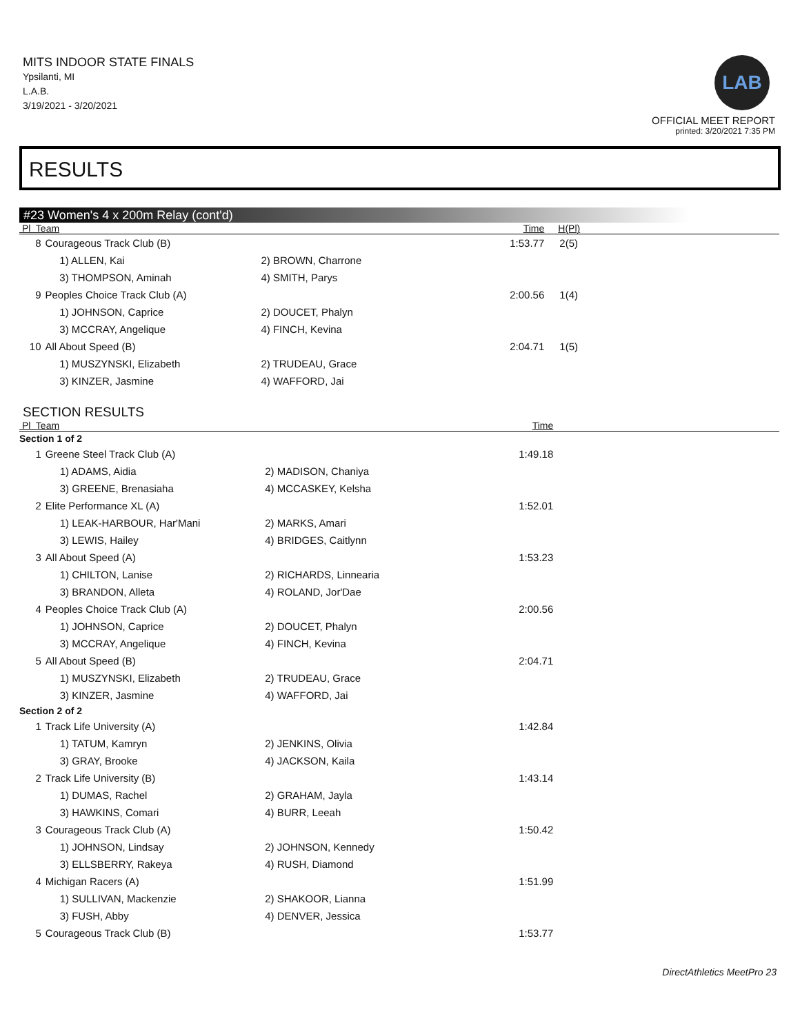MITS INDOOR STATE FINALS
Ypsilanti, MI
L.A.B.
3/19/2021 - 3/20/2021
LAB
OFFICIAL MEET REPORT
printed: 3/20/2021 7:35 PM
RESULTS
#23 Women's 4 x 200m Relay (cont'd)
| Pl Team | | | Time | H(Pl) |
| --- | --- | --- | --- | --- |
| 8 | Courageous Track Club (B) | | 1:53.77 | 2(5) |
| | 1) ALLEN, Kai | 2) BROWN, Charrone | | |
| | 3) THOMPSON, Aminah | 4) SMITH, Parys | | |
| 9 | Peoples Choice Track Club (A) | | 2:00.56 | 1(4) |
| | 1) JOHNSON, Caprice | 2) DOUCET, Phalyn | | |
| | 3) MCCRAY, Angelique | 4) FINCH, Kevina | | |
| 10 | All About Speed (B) | | 2:04.71 | 1(5) |
| | 1) MUSZYNSKI, Elizabeth | 2) TRUDEAU, Grace | | |
| | 3) KINZER, Jasmine | 4) WAFFORD, Jai | | |
SECTION RESULTS
| Pl Team | | | Time | |
| --- | --- | --- | --- | --- |
| Section 1 of 2 | | | | |
| 1 | Greene Steel Track Club (A) | | 1:49.18 | |
| | 1) ADAMS, Aidia | 2) MADISON, Chaniya | | |
| | 3) GREENE, Brenasiaha | 4) MCCASKEY, Kelsha | | |
| 2 | Elite Performance XL (A) | | 1:52.01 | |
| | 1) LEAK-HARBOUR, Har'Mani | 2) MARKS, Amari | | |
| | 3) LEWIS, Hailey | 4) BRIDGES, Caitlynn | | |
| 3 | All About Speed (A) | | 1:53.23 | |
| | 1) CHILTON, Lanise | 2) RICHARDS, Linnearia | | |
| | 3) BRANDON, Alleta | 4) ROLAND, Jor'Dae | | |
| 4 | Peoples Choice Track Club (A) | | 2:00.56 | |
| | 1) JOHNSON, Caprice | 2) DOUCET, Phalyn | | |
| | 3) MCCRAY, Angelique | 4) FINCH, Kevina | | |
| 5 | All About Speed (B) | | 2:04.71 | |
| | 1) MUSZYNSKI, Elizabeth | 2) TRUDEAU, Grace | | |
| | 3) KINZER, Jasmine | 4) WAFFORD, Jai | | |
| Section 2 of 2 | | | | |
| 1 | Track Life University (A) | | 1:42.84 | |
| | 1) TATUM, Kamryn | 2) JENKINS, Olivia | | |
| | 3) GRAY, Brooke | 4) JACKSON, Kaila | | |
| 2 | Track Life University (B) | | 1:43.14 | |
| | 1) DUMAS, Rachel | 2) GRAHAM, Jayla | | |
| | 3) HAWKINS, Comari | 4) BURR, Leeah | | |
| 3 | Courageous Track Club (A) | | 1:50.42 | |
| | 1) JOHNSON, Lindsay | 2) JOHNSON, Kennedy | | |
| | 3) ELLSBERRY, Rakeya | 4) RUSH, Diamond | | |
| 4 | Michigan Racers (A) | | 1:51.99 | |
| | 1) SULLIVAN, Mackenzie | 2) SHAKOOR, Lianna | | |
| | 3) FUSH, Abby | 4) DENVER, Jessica | | |
| 5 | Courageous Track Club (B) | | 1:53.77 | |
DirectAthletics MeetPro 23